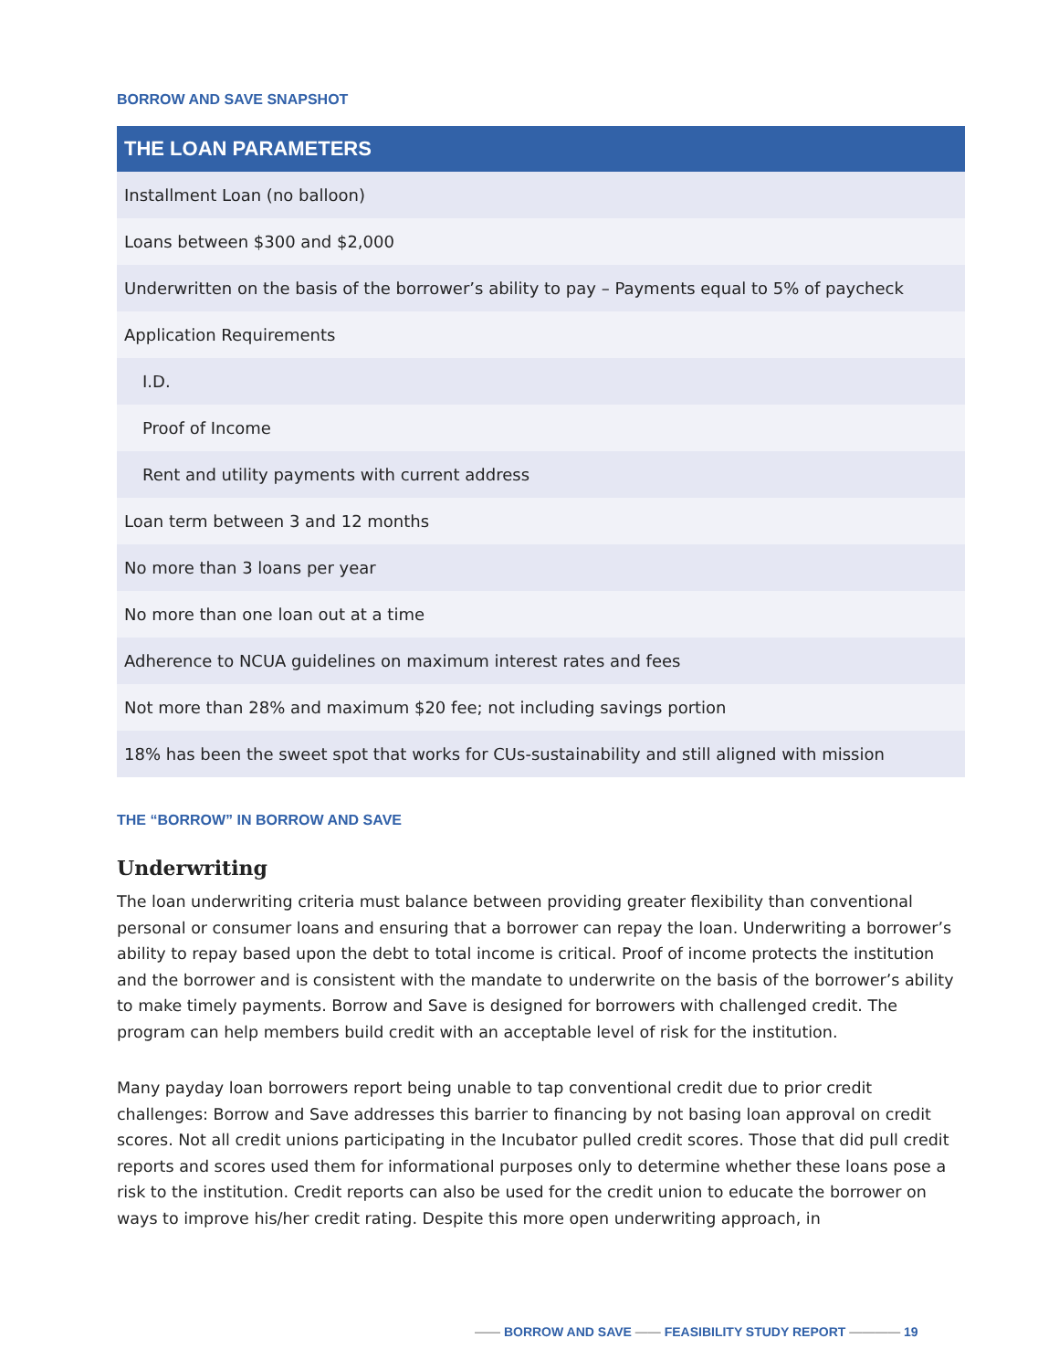BORROW AND SAVE SNAPSHOT
| THE LOAN PARAMETERS |
| --- |
| Installment Loan (no balloon) |
| Loans between $300 and $2,000 |
| Underwritten on the basis of the borrower’s ability to pay – Payments equal to 5% of paycheck |
| Application Requirements |
| I.D. |
| Proof of Income |
| Rent and utility payments with current address |
| Loan term between 3 and 12 months |
| No more than 3 loans per year |
| No more than one loan out at a time |
| Adherence to NCUA guidelines on maximum interest rates and fees |
| Not more than 28% and maximum $20 fee; not including savings portion |
| 18% has been the sweet spot that works for CUs-sustainability and still aligned with mission |
THE “BORROW” IN BORROW AND SAVE
Underwriting
The loan underwriting criteria must balance between providing greater flexibility than conventional personal or consumer loans and ensuring that a borrower can repay the loan. Underwriting a borrower’s ability to repay based upon the debt to total income is critical. Proof of income protects the institution and the borrower and is consistent with the mandate to underwrite on the basis of the borrower’s ability to make timely payments. Borrow and Save is designed for borrowers with challenged credit. The program can help members build credit with an acceptable level of risk for the institution.
Many payday loan borrowers report being unable to tap conventional credit due to prior credit challenges: Borrow and Save addresses this barrier to financing by not basing loan approval on credit scores. Not all credit unions participating in the Incubator pulled credit scores. Those that did pull credit reports and scores used them for informational purposes only to determine whether these loans pose a risk to the institution. Credit reports can also be used for the credit union to educate the borrower on ways to improve his/her credit rating. Despite this more open underwriting approach, in
—— BORROW AND SAVE —— FEASIBILITY STUDY REPORT ———— 19